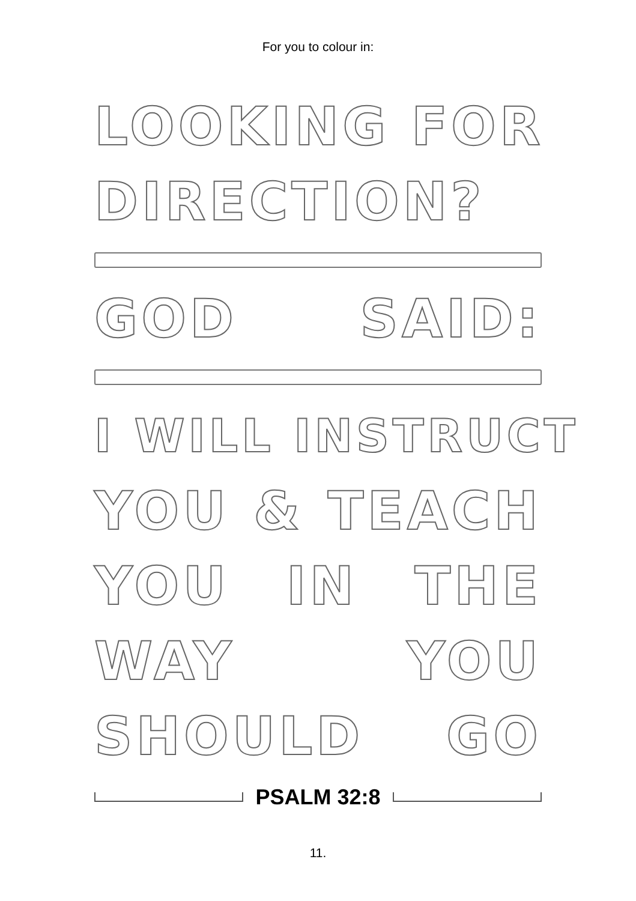For you to colour in:
LOOKING FOR
DIRECTION?
GOD SAID:
I WILL INSTRUCT
YOU & TEACH
YOU IN THE
WAY YOU
SHOULD GO
PSALM 32:8
11.